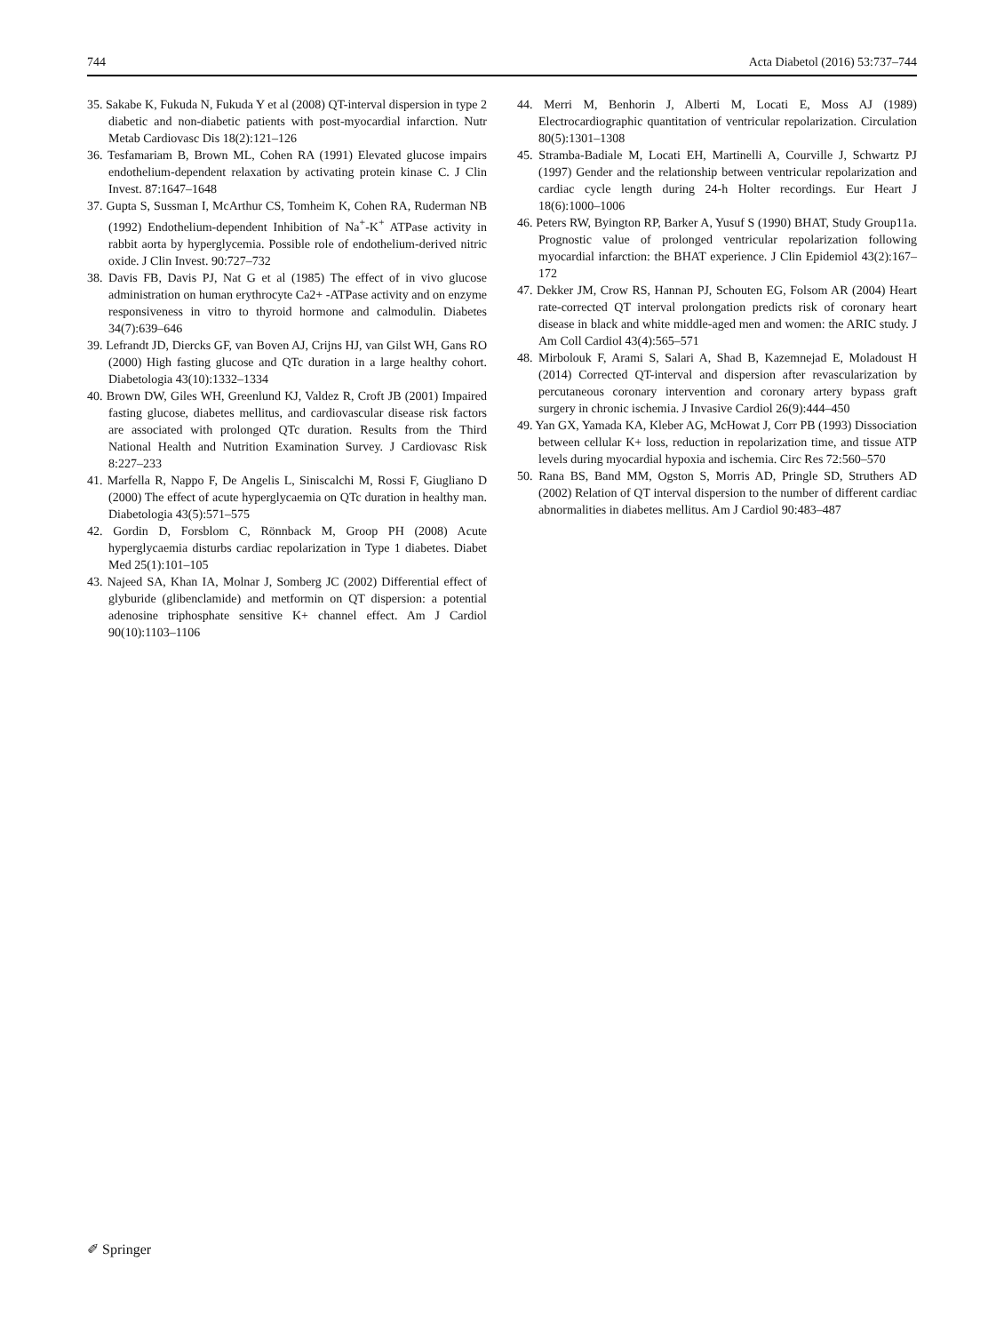744 Acta Diabetol (2016) 53:737–744
35. Sakabe K, Fukuda N, Fukuda Y et al (2008) QT-interval dispersion in type 2 diabetic and non-diabetic patients with post-myocardial infarction. Nutr Metab Cardiovasc Dis 18(2):121–126
36. Tesfamariam B, Brown ML, Cohen RA (1991) Elevated glucose impairs endothelium-dependent relaxation by activating protein kinase C. J Clin Invest. 87:1647–1648
37. Gupta S, Sussman I, McArthur CS, Tomheim K, Cohen RA, Ruderman NB (1992) Endothelium-dependent Inhibition of Na<sup>+</sup>-K<sup>+</sup> ATPase activity in rabbit aorta by hyperglycemia. Possible role of endothelium-derived nitric oxide. J Clin Invest. 90:727–732
38. Davis FB, Davis PJ, Nat G et al (1985) The effect of in vivo glucose administration on human erythrocyte Ca2+ -ATPase activity and on enzyme responsiveness in vitro to thyroid hormone and calmodulin. Diabetes 34(7):639–646
39. Lefrandt JD, Diercks GF, van Boven AJ, Crijns HJ, van Gilst WH, Gans RO (2000) High fasting glucose and QTc duration in a large healthy cohort. Diabetologia 43(10):1332–1334
40. Brown DW, Giles WH, Greenlund KJ, Valdez R, Croft JB (2001) Impaired fasting glucose, diabetes mellitus, and cardiovascular disease risk factors are associated with prolonged QTc duration. Results from the Third National Health and Nutrition Examination Survey. J Cardiovasc Risk 8:227–233
41. Marfella R, Nappo F, De Angelis L, Siniscalchi M, Rossi F, Giugliano D (2000) The effect of acute hyperglycaemia on QTc duration in healthy man. Diabetologia 43(5):571–575
42. Gordin D, Forsblom C, Rönnback M, Groop PH (2008) Acute hyperglycaemia disturbs cardiac repolarization in Type 1 diabetes. Diabet Med 25(1):101–105
43. Najeed SA, Khan IA, Molnar J, Somberg JC (2002) Differential effect of glyburide (glibenclamide) and metformin on QT dispersion: a potential adenosine triphosphate sensitive K+ channel effect. Am J Cardiol 90(10):1103–1106
44. Merri M, Benhorin J, Alberti M, Locati E, Moss AJ (1989) Electrocardiographic quantitation of ventricular repolarization. Circulation 80(5):1301–1308
45. Stramba-Badiale M, Locati EH, Martinelli A, Courville J, Schwartz PJ (1997) Gender and the relationship between ventricular repolarization and cardiac cycle length during 24-h Holter recordings. Eur Heart J 18(6):1000–1006
46. Peters RW, Byington RP, Barker A, Yusuf S (1990) BHAT, Study Group11a. Prognostic value of prolonged ventricular repolarization following myocardial infarction: the BHAT experience. J Clin Epidemiol 43(2):167–172
47. Dekker JM, Crow RS, Hannan PJ, Schouten EG, Folsom AR (2004) Heart rate-corrected QT interval prolongation predicts risk of coronary heart disease in black and white middle-aged men and women: the ARIC study. J Am Coll Cardiol 43(4):565–571
48. Mirbolouk F, Arami S, Salari A, Shad B, Kazemnejad E, Moladoust H (2014) Corrected QT-interval and dispersion after revascularization by percutaneous coronary intervention and coronary artery bypass graft surgery in chronic ischemia. J Invasive Cardiol 26(9):444–450
49. Yan GX, Yamada KA, Kleber AG, McHowat J, Corr PB (1993) Dissociation between cellular K+ loss, reduction in repolarization time, and tissue ATP levels during myocardial hypoxia and ischemia. Circ Res 72:560–570
50. Rana BS, Band MM, Ogston S, Morris AD, Pringle SD, Struthers AD (2002) Relation of QT interval dispersion to the number of different cardiac abnormalities in diabetes mellitus. Am J Cardiol 90:483–487
✐ Springer